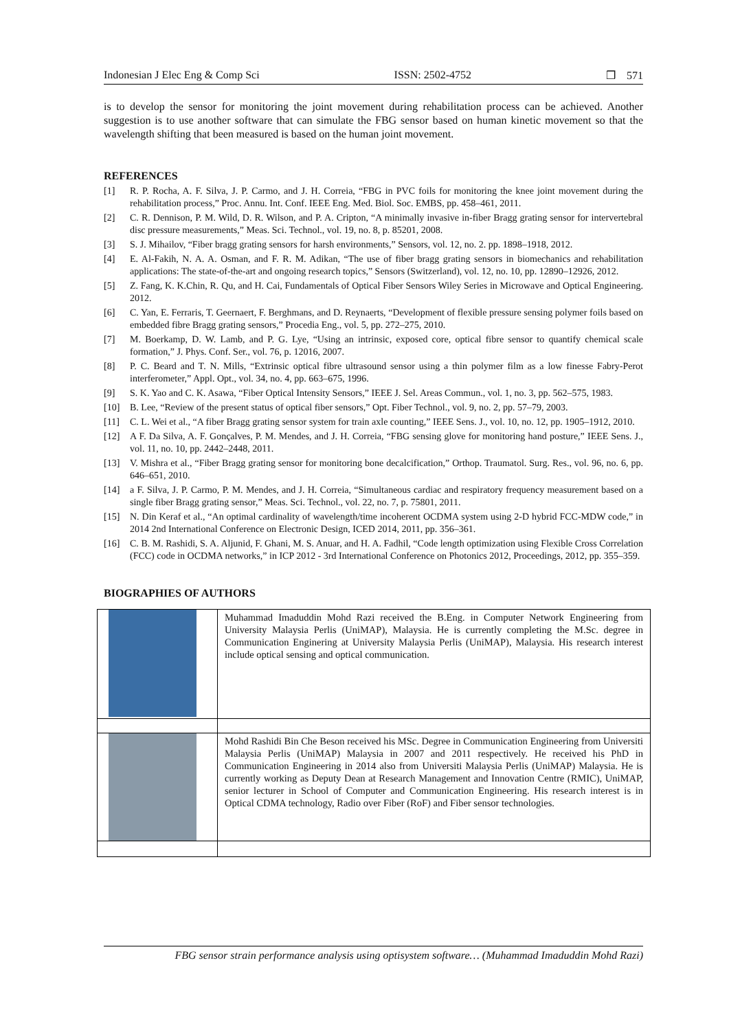Indonesian J Elec Eng & Comp Sci ISSN: 2502-4752 ❒ 571
is to develop the sensor for monitoring the joint movement during rehabilitation process can be achieved. Another suggestion is to use another software that can simulate the FBG sensor based on human kinetic movement so that the wavelength shifting that been measured is based on the human joint movement.
REFERENCES
[1] R. P. Rocha, A. F. Silva, J. P. Carmo, and J. H. Correia, “FBG in PVC foils for monitoring the knee joint movement during the rehabilitation process,” Proc. Annu. Int. Conf. IEEE Eng. Med. Biol. Soc. EMBS, pp. 458–461, 2011.
[2] C. R. Dennison, P. M. Wild, D. R. Wilson, and P. A. Cripton, “A minimally invasive in-fiber Bragg grating sensor for intervertebral disc pressure measurements,” Meas. Sci. Technol., vol. 19, no. 8, p. 85201, 2008.
[3] S. J. Mihailov, “Fiber bragg grating sensors for harsh environments,” Sensors, vol. 12, no. 2. pp. 1898–1918, 2012.
[4] E. Al-Fakih, N. A. A. Osman, and F. R. M. Adikan, “The use of fiber bragg grating sensors in biomechanics and rehabilitation applications: The state-of-the-art and ongoing research topics,” Sensors (Switzerland), vol. 12, no. 10, pp. 12890–12926, 2012.
[5] Z. Fang, K. K.Chin, R. Qu, and H. Cai, Fundamentals of Optical Fiber Sensors Wiley Series in Microwave and Optical Engineering. 2012.
[6] C. Yan, E. Ferraris, T. Geernaert, F. Berghmans, and D. Reynaerts, “Development of flexible pressure sensing polymer foils based on embedded fibre Bragg grating sensors,” Procedia Eng., vol. 5, pp. 272–275, 2010.
[7] M. Boerkamp, D. W. Lamb, and P. G. Lye, “Using an intrinsic, exposed core, optical fibre sensor to quantify chemical scale formation,” J. Phys. Conf. Ser., vol. 76, p. 12016, 2007.
[8] P. C. Beard and T. N. Mills, “Extrinsic optical fibre ultrasound sensor using a thin polymer film as a low finesse Fabry-Perot interferometer,” Appl. Opt., vol. 34, no. 4, pp. 663–675, 1996.
[9] S. K. Yao and C. K. Asawa, “Fiber Optical Intensity Sensors,” IEEE J. Sel. Areas Commun., vol. 1, no. 3, pp. 562–575, 1983.
[10] B. Lee, “Review of the present status of optical fiber sensors,” Opt. Fiber Technol., vol. 9, no. 2, pp. 57–79, 2003.
[11] C. L. Wei et al., “A fiber Bragg grating sensor system for train axle counting,” IEEE Sens. J., vol. 10, no. 12, pp. 1905–1912, 2010.
[12] A F. Da Silva, A. F. Gonçalves, P. M. Mendes, and J. H. Correia, “FBG sensing glove for monitoring hand posture,” IEEE Sens. J., vol. 11, no. 10, pp. 2442–2448, 2011.
[13] V. Mishra et al., “Fiber Bragg grating sensor for monitoring bone decalcification,” Orthop. Traumatol. Surg. Res., vol. 96, no. 6, pp. 646–651, 2010.
[14] a F. Silva, J. P. Carmo, P. M. Mendes, and J. H. Correia, “Simultaneous cardiac and respiratory frequency measurement based on a single fiber Bragg grating sensor,” Meas. Sci. Technol., vol. 22, no. 7, p. 75801, 2011.
[15] N. Din Keraf et al., “An optimal cardinality of wavelength/time incoherent OCDMA system using 2-D hybrid FCC-MDW code,” in 2014 2nd International Conference on Electronic Design, ICED 2014, 2011, pp. 356–361.
[16] C. B. M. Rashidi, S. A. Aljunid, F. Ghani, M. S. Anuar, and H. A. Fadhil, “Code length optimization using Flexible Cross Correlation (FCC) code in OCDMA networks,” in ICP 2012 - 3rd International Conference on Photonics 2012, Proceedings, 2012, pp. 355–359.
BIOGRAPHIES OF AUTHORS
| | Muhammad Imaduddin Mohd Razi received the B.Eng. in Computer Network Engineering from University Malaysia Perlis (UniMAP), Malaysia. He is currently completing the M.Sc. degree in Communication Enginering at University Malaysia Perlis (UniMAP), Malaysia. His research interest include optical sensing and optical communication. |
| | Mohd Rashidi Bin Che Beson received his MSc. Degree in Communication Engineering from Universiti Malaysia Perlis (UniMAP) Malaysia in 2007 and 2011 respectively. He received his PhD in Communication Engineering in 2014 also from Universiti Malaysia Perlis (UniMAP) Malaysia. He is currently working as Deputy Dean at Research Management and Innovation Centre (RMIC), UniMAP, senior lecturer in School of Computer and Communication Engineering. His research interest is in Optical CDMA technology, Radio over Fiber (RoF) and Fiber sensor technologies. |
FBG sensor strain performance analysis using optisystem software… (Muhammad Imaduddin Mohd Razi)